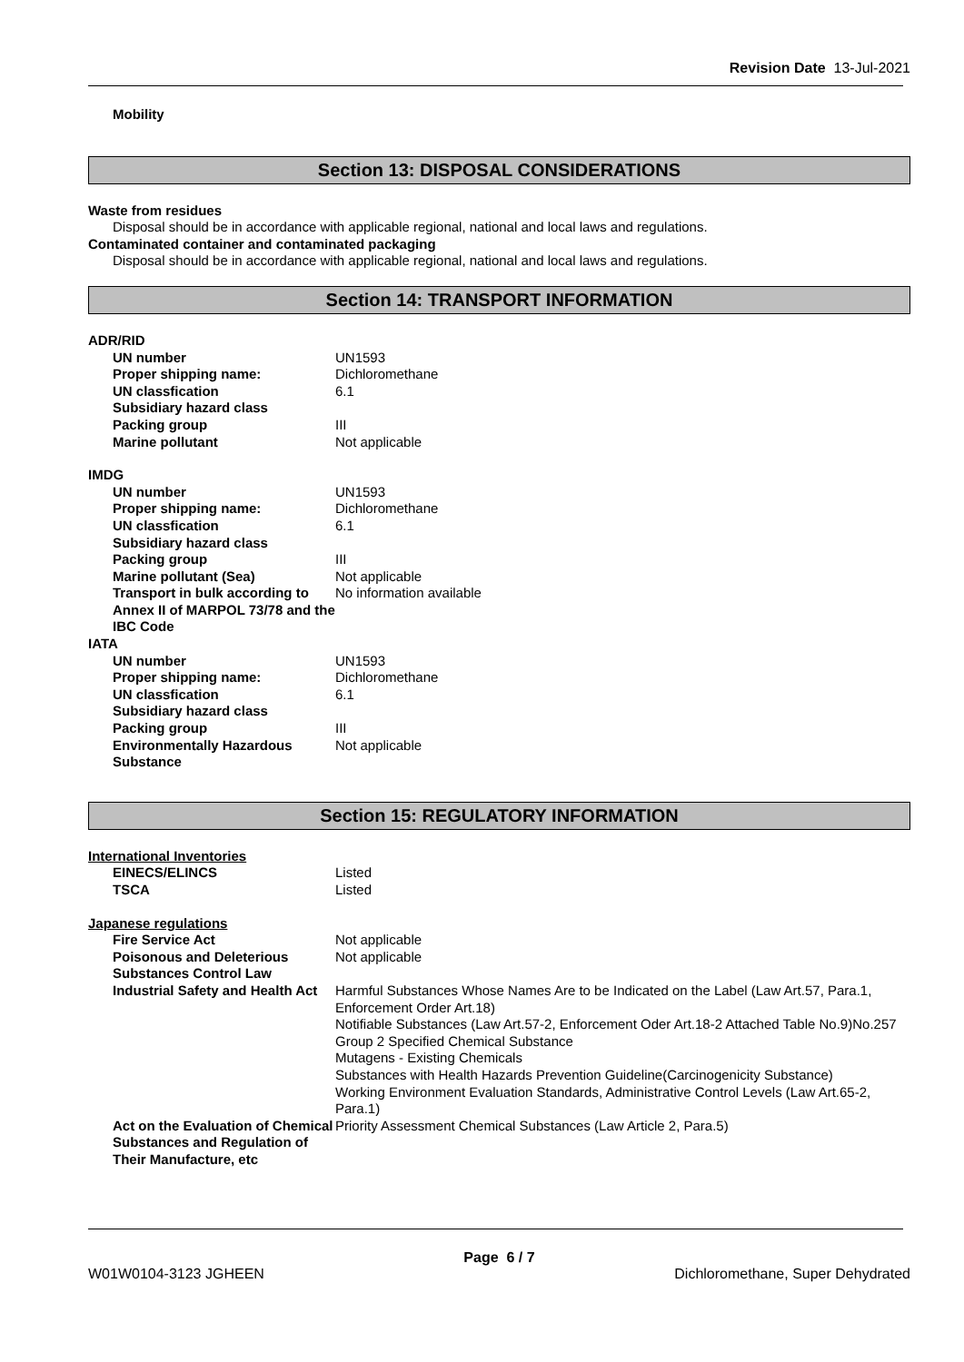Revision Date 13-Jul-2021
Mobility
Section 13: DISPOSAL CONSIDERATIONS
Waste from residues
Disposal should be in accordance with applicable regional, national and local laws and regulations.
Contaminated container and contaminated packaging
Disposal should be in accordance with applicable regional, national and local laws and regulations.
Section 14: TRANSPORT INFORMATION
ADR/RID
| UN number | UN1593 |
| Proper shipping name: | Dichloromethane |
| UN classfication | 6.1 |
| Subsidiary hazard class | |
| Packing group | III |
| Marine pollutant | Not applicable |
IMDG
| UN number | UN1593 |
| Proper shipping name: | Dichloromethane |
| UN classfication | 6.1 |
| Subsidiary hazard class | |
| Packing group | III |
| Marine pollutant (Sea) | Not applicable |
| Transport in bulk according to Annex II of MARPOL 73/78 and the IBC Code | No information available |
IATA
| UN number | UN1593 |
| Proper shipping name: | Dichloromethane |
| UN classfication | 6.1 |
| Subsidiary hazard class | |
| Packing group | III |
| Environmentally Hazardous Substance | Not applicable |
Section 15: REGULATORY INFORMATION
International Inventories
| EINECS/ELINCS | Listed |
| TSCA | Listed |
Japanese regulations
| Fire Service Act | Not applicable |
| Poisonous and Deleterious Substances Control Law | Not applicable |
| Industrial Safety and Health Act | Harmful Substances Whose Names Are to be Indicated on the Label (Law Art.57, Para.1, Enforcement Order Art.18) Notifiable Substances (Law Art.57-2, Enforcement Oder Art.18-2 Attached Table No.9)No.257 Group 2 Specified Chemical Substance Mutagens - Existing Chemicals Substances with Health Hazards Prevention Guideline(Carcinogenicity Substance) Working Environment Evaluation Standards, Administrative Control Levels (Law Art.65-2, Para.1) |
| Act on the Evaluation of Chemical Substances and Regulation of Their Manufacture, etc | Priority Assessment Chemical Substances (Law Article 2, Para.5) |
Page 6 / 7
W01W0104-3123 JGHEEN Dichloromethane, Super Dehydrated